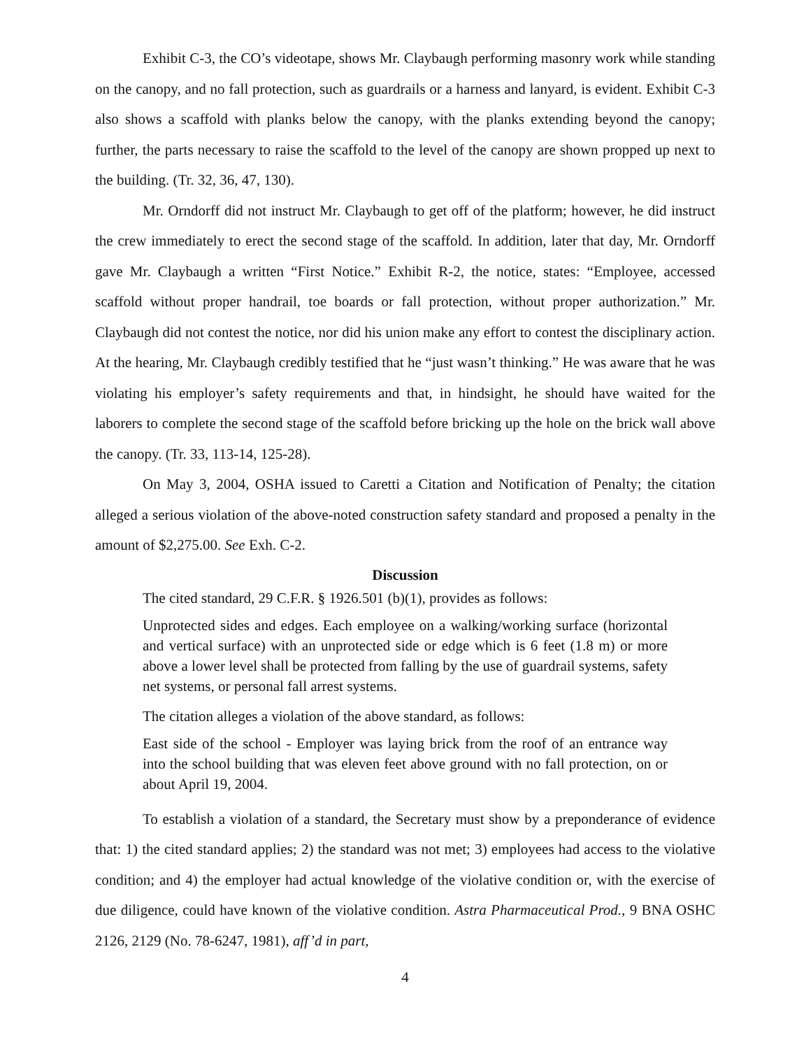Exhibit C-3, the CO’s videotape, shows Mr. Claybaugh performing masonry work while standing on the canopy, and no fall protection, such as guardrails or a harness and lanyard, is evident. Exhibit C-3 also shows a scaffold with planks below the canopy, with the planks extending beyond the canopy; further, the parts necessary to raise the scaffold to the level of the canopy are shown propped up next to the building. (Tr. 32, 36, 47, 130).
Mr. Orndorff did not instruct Mr. Claybaugh to get off of the platform; however, he did instruct the crew immediately to erect the second stage of the scaffold. In addition, later that day, Mr. Orndorff gave Mr. Claybaugh a written “First Notice.” Exhibit R-2, the notice, states: “Employee, accessed scaffold without proper handrail, toe boards or fall protection, without proper authorization.” Mr. Claybaugh did not contest the notice, nor did his union make any effort to contest the disciplinary action. At the hearing, Mr. Claybaugh credibly testified that he “just wasn’t thinking.” He was aware that he was violating his employer’s safety requirements and that, in hindsight, he should have waited for the laborers to complete the second stage of the scaffold before bricking up the hole on the brick wall above the canopy. (Tr. 33, 113-14, 125-28).
On May 3, 2004, OSHA issued to Caretti a Citation and Notification of Penalty; the citation alleged a serious violation of the above-noted construction safety standard and proposed a penalty in the amount of $2,275.00. See Exh. C-2.
Discussion
The cited standard, 29 C.F.R. § 1926.501 (b)(1), provides as follows:
Unprotected sides and edges. Each employee on a walking/working surface (horizontal and vertical surface) with an unprotected side or edge which is 6 feet (1.8 m) or more above a lower level shall be protected from falling by the use of guardrail systems, safety net systems, or personal fall arrest systems.
The citation alleges a violation of the above standard, as follows:
East side of the school - Employer was laying brick from the roof of an entrance way into the school building that was eleven feet above ground with no fall protection, on or about April 19, 2004.
To establish a violation of a standard, the Secretary must show by a preponderance of evidence that: 1) the cited standard applies; 2) the standard was not met; 3) employees had access to the violative condition; and 4) the employer had actual knowledge of the violative condition or, with the exercise of due diligence, could have known of the violative condition. Astra Pharmaceutical Prod., 9 BNA OSHC 2126, 2129 (No. 78-6247, 1981), aff’d in part,
4